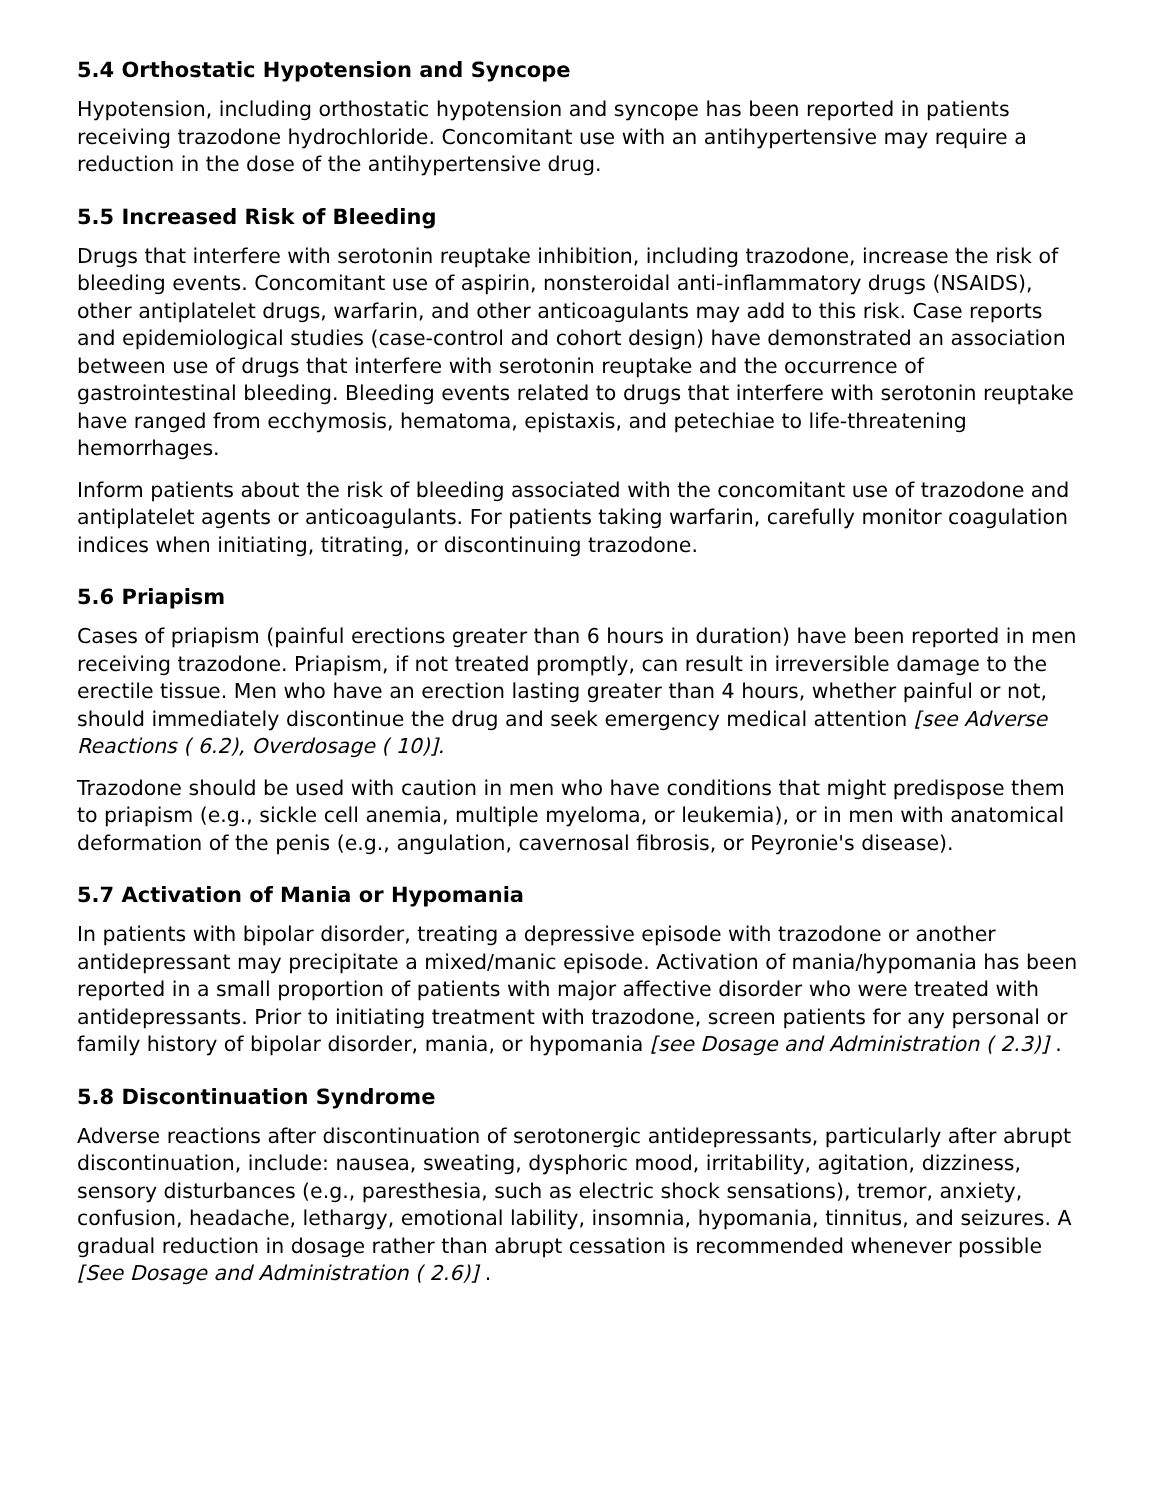5.4 Orthostatic Hypotension and Syncope
Hypotension, including orthostatic hypotension and syncope has been reported in patients receiving trazodone hydrochloride. Concomitant use with an antihypertensive may require a reduction in the dose of the antihypertensive drug.
5.5 Increased Risk of Bleeding
Drugs that interfere with serotonin reuptake inhibition, including trazodone, increase the risk of bleeding events. Concomitant use of aspirin, nonsteroidal anti-inflammatory drugs (NSAIDS), other antiplatelet drugs, warfarin, and other anticoagulants may add to this risk. Case reports and epidemiological studies (case-control and cohort design) have demonstrated an association between use of drugs that interfere with serotonin reuptake and the occurrence of gastrointestinal bleeding. Bleeding events related to drugs that interfere with serotonin reuptake have ranged from ecchymosis, hematoma, epistaxis, and petechiae to life-threatening hemorrhages.
Inform patients about the risk of bleeding associated with the concomitant use of trazodone and antiplatelet agents or anticoagulants. For patients taking warfarin, carefully monitor coagulation indices when initiating, titrating, or discontinuing trazodone.
5.6 Priapism
Cases of priapism (painful erections greater than 6 hours in duration) have been reported in men receiving trazodone. Priapism, if not treated promptly, can result in irreversible damage to the erectile tissue. Men who have an erection lasting greater than 4 hours, whether painful or not, should immediately discontinue the drug and seek emergency medical attention [see Adverse Reactions ( 6.2), Overdosage ( 10)].
Trazodone should be used with caution in men who have conditions that might predispose them to priapism (e.g., sickle cell anemia, multiple myeloma, or leukemia), or in men with anatomical deformation of the penis (e.g., angulation, cavernosal fibrosis, or Peyronie's disease).
5.7 Activation of Mania or Hypomania
In patients with bipolar disorder, treating a depressive episode with trazodone or another antidepressant may precipitate a mixed/manic episode. Activation of mania/hypomania has been reported in a small proportion of patients with major affective disorder who were treated with antidepressants. Prior to initiating treatment with trazodone, screen patients for any personal or family history of bipolar disorder, mania, or hypomania [see Dosage and Administration ( 2.3)] .
5.8 Discontinuation Syndrome
Adverse reactions after discontinuation of serotonergic antidepressants, particularly after abrupt discontinuation, include: nausea, sweating, dysphoric mood, irritability, agitation, dizziness, sensory disturbances (e.g., paresthesia, such as electric shock sensations), tremor, anxiety, confusion, headache, lethargy, emotional lability, insomnia, hypomania, tinnitus, and seizures. A gradual reduction in dosage rather than abrupt cessation is recommended whenever possible [See Dosage and Administration ( 2.6)] .